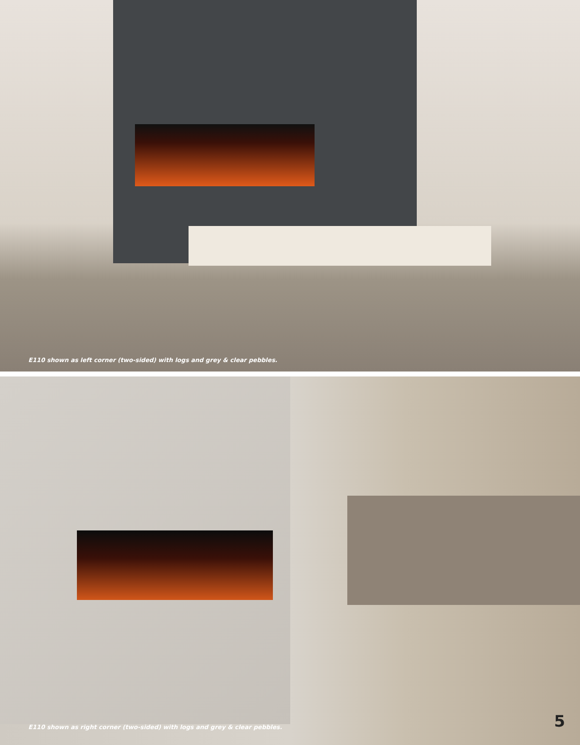E110 shown as left corner (two-sided) with logs and grey & clear pebbles.
E110 shown as right corner (two-sided) with logs and grey & clear pebbles.
5